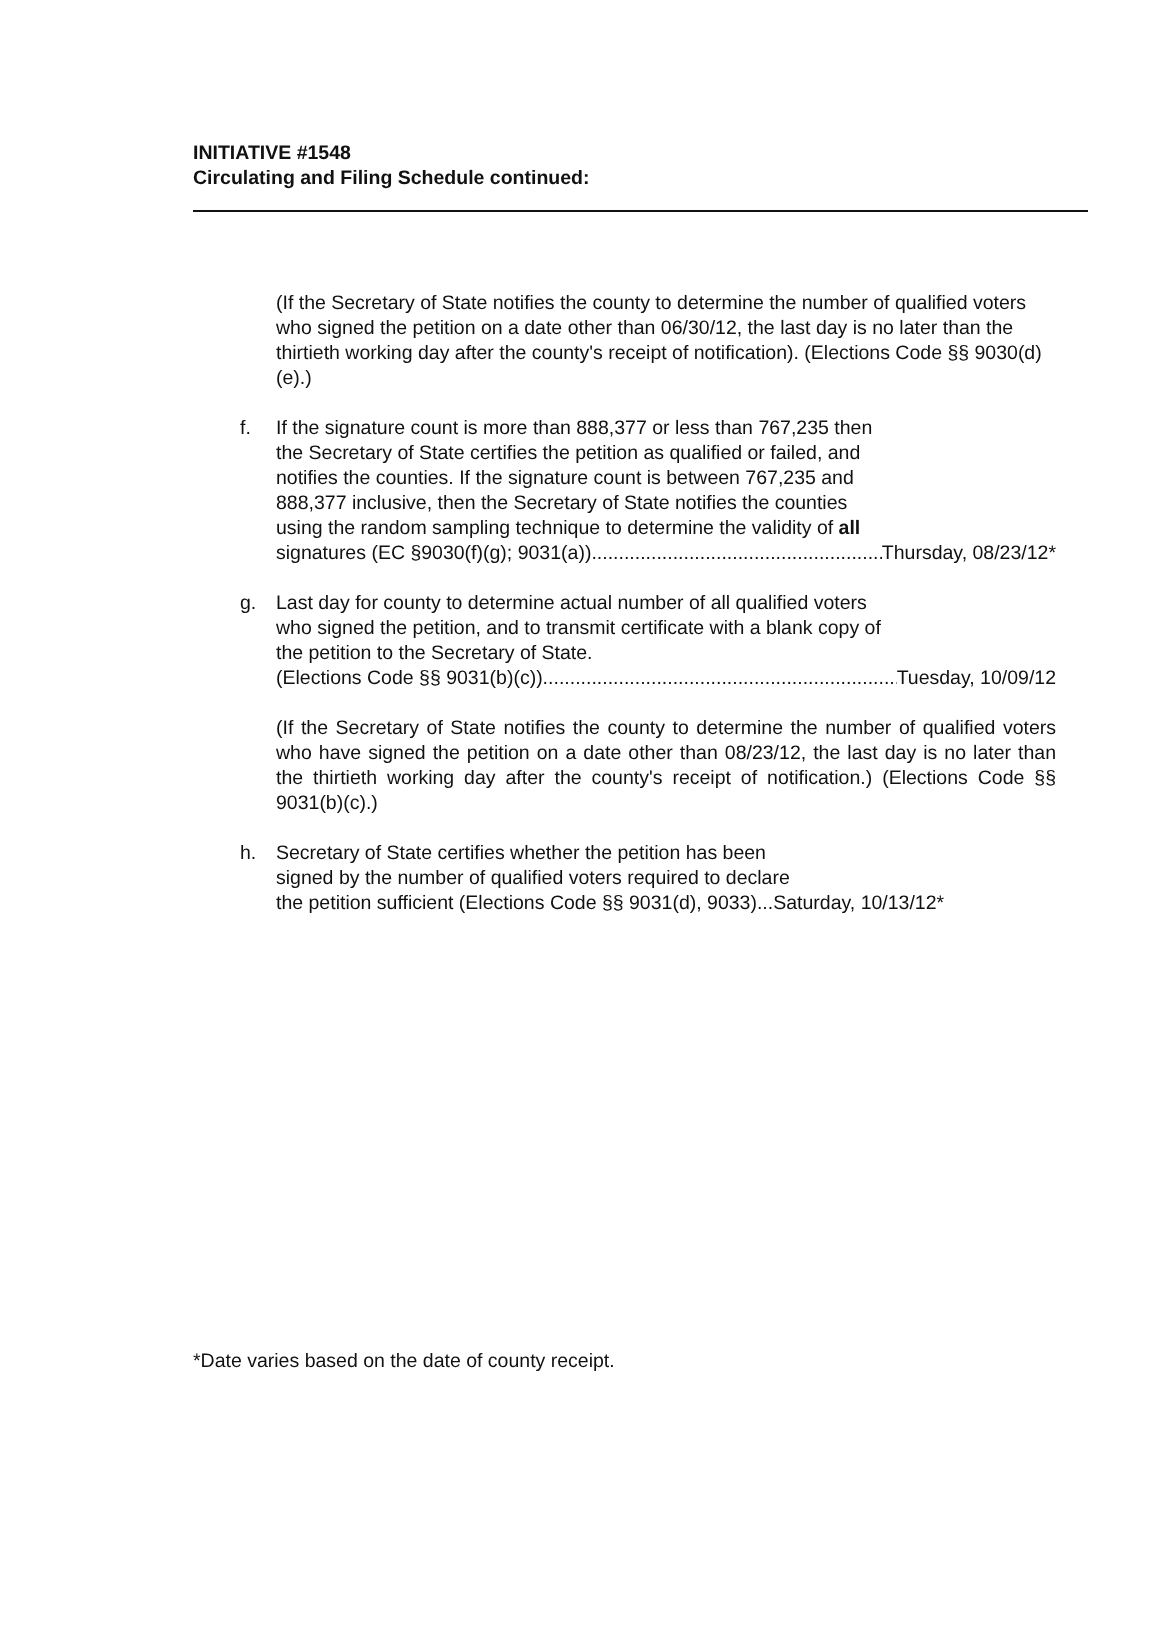INITIATIVE #1548
Circulating and Filing Schedule continued:
(If the Secretary of State notifies the county to determine the number of qualified voters who signed the petition on a date other than 06/30/12, the last day is no later than the thirtieth working day after the county's receipt of notification). (Elections Code §§ 9030(d)(e).)
f. If the signature count is more than 888,377 or less than 767,235 then the Secretary of State certifies the petition as qualified or failed, and notifies the counties. If the signature count is between 767,235 and 888,377 inclusive, then the Secretary of State notifies the counties using the random sampling technique to determine the validity of all
signatures (EC §9030(f)(g); 9031(a)) ...................................................... Thursday, 08/23/12*
g. Last day for county to determine actual number of all qualified voters who signed the petition, and to transmit certificate with a blank copy of the petition to the Secretary of State.
(Elections Code §§ 9031(b)(c)). .................................................................. Tuesday, 10/09/12
(If the Secretary of State notifies the county to determine the number of qualified voters who have signed the petition on a date other than 08/23/12, the last day is no later than the thirtieth working day after the county's receipt of notification.) (Elections Code §§ 9031(b)(c).)
h. Secretary of State certifies whether the petition has been
signed by the number of qualified voters required to declare
the petition sufficient (Elections Code §§ 9031(d), 9033)...Saturday, 10/13/12*
*Date varies based on the date of county receipt.